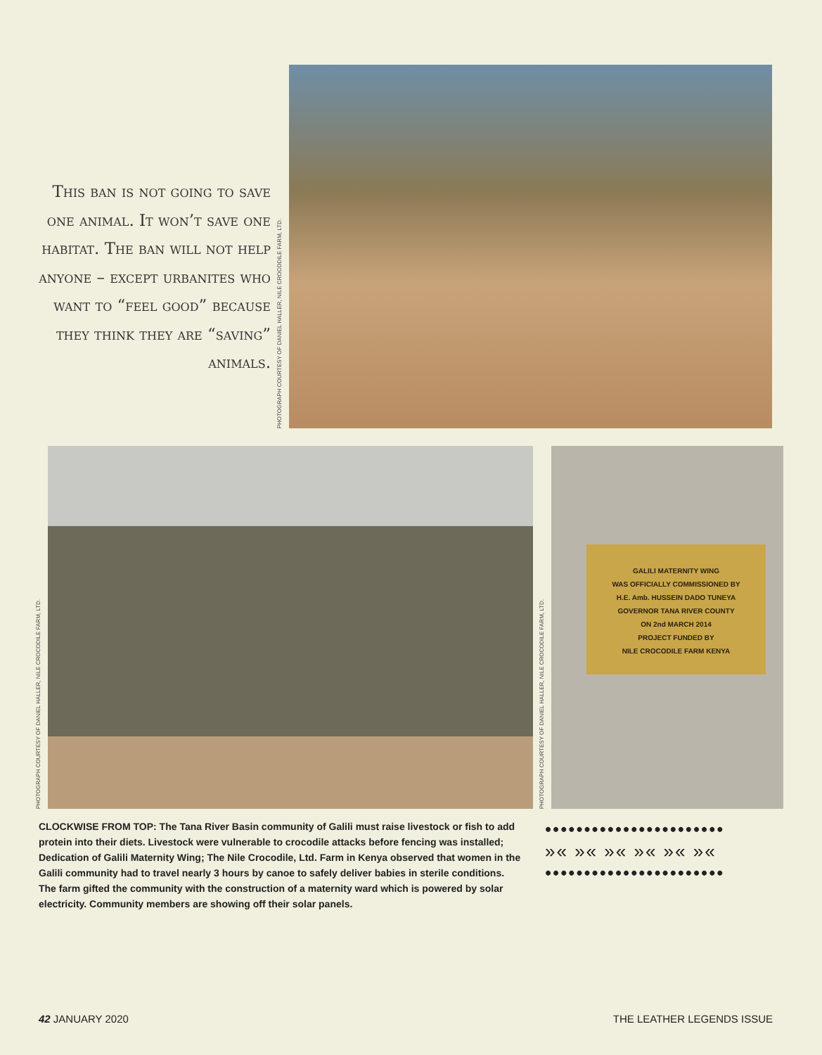This ban is not going to save one animal. It won’t save one habitat. The ban will not help anyone – except urbanites who want to “feel good” because they think they are “saving” animals.
PHOTOGRAPH COURTESY OF DANIEL HALLER, NILE CROCODILE FARM, LTD.
PHOTOGRAPH COURTESY OF DANIEL HALLER, NILE CROCODILE FARM, LTD.
PHOTOGRAPH COURTESY OF DANIEL HALLER, NILE CROCODILE FARM, LTD.
GALILI MATERNITY WING
WAS OFFICIALLY COMMISSIONED BY
H.E. Amb. HUSSEIN DADO TUNEYA
GOVERNOR TANA RIVER COUNTY
ON 2nd MARCH 2014
PROJECT FUNDED BY
NILE CROCODILE FARM KENYA
CLOCKWISE FROM TOP: The Tana River Basin community of Galili must raise livestock or fish to add protein into their diets. Livestock were vulnerable to crocodile attacks before fencing was installed; Dedication of Galili Maternity Wing; The Nile Crocodile, Ltd. Farm in Kenya observed that women in the Galili community had to travel nearly 3 hours by canoe to safely deliver babies in sterile conditions. The farm gifted the community with the construction of a maternity ward which is powered by solar electricity. Community members are showing off their solar panels.
•••••••••••••••••••••••
»« »« »« »« »« »«
•••••••••••••••••••••••
42 JANUARY 2020 THE LEATHER LEGENDS ISSUE